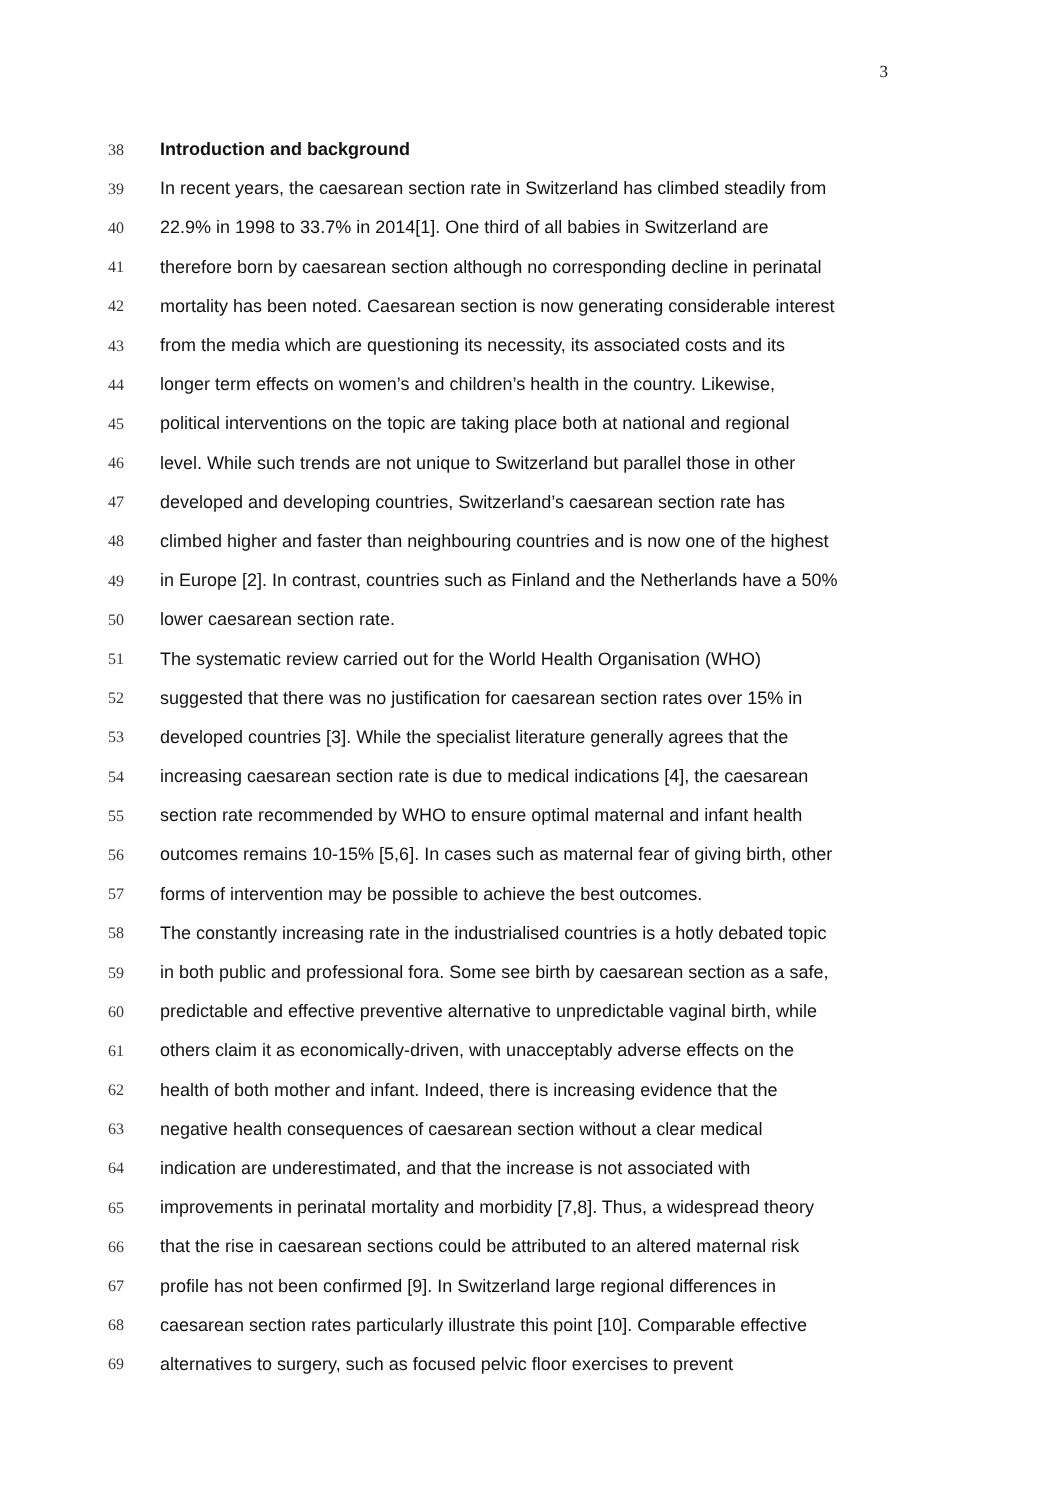3
38 Introduction and background
39 In recent years, the caesarean section rate in Switzerland has climbed steadily from
40 22.9% in 1998 to 33.7% in 2014[1]. One third of all babies in Switzerland are
41 therefore born by caesarean section although no corresponding decline in perinatal
42 mortality has been noted. Caesarean section is now generating considerable interest
43 from the media which are questioning its necessity, its associated costs and its
44 longer term effects on women’s and children’s health in the country. Likewise,
45 political interventions on the topic are taking place both at national and regional
46 level. While such trends are not unique to Switzerland but parallel those in other
47 developed and developing countries, Switzerland’s caesarean section rate has
48 climbed higher and faster than neighbouring countries and is now one of the highest
49 in Europe [2]. In contrast, countries such as Finland and the Netherlands have a 50%
50 lower caesarean section rate.
51 The systematic review carried out for the World Health Organisation (WHO)
52 suggested that there was no justification for caesarean section rates over 15% in
53 developed countries [3]. While the specialist literature generally agrees that the
54 increasing caesarean section rate is due to medical indications [4], the caesarean
55 section rate recommended by WHO to ensure optimal maternal and infant health
56 outcomes remains 10-15% [5,6]. In cases such as maternal fear of giving birth, other
57 forms of intervention may be possible to achieve the best outcomes.
58 The constantly increasing rate in the industrialised countries is a hotly debated topic
59 in both public and professional fora. Some see birth by caesarean section as a safe,
60 predictable and effective preventive alternative to unpredictable vaginal birth, while
61 others claim it as economically-driven, with unacceptably adverse effects on the
62 health of both mother and infant. Indeed, there is increasing evidence that the
63 negative health consequences of caesarean section without a clear medical
64 indication are underestimated, and that the increase is not associated with
65 improvements in perinatal mortality and morbidity [7,8]. Thus, a widespread theory
66 that the rise in caesarean sections could be attributed to an altered maternal risk
67 profile has not been confirmed [9]. In Switzerland large regional differences in
68 caesarean section rates particularly illustrate this point [10]. Comparable effective
69 alternatives to surgery, such as focused pelvic floor exercises to prevent